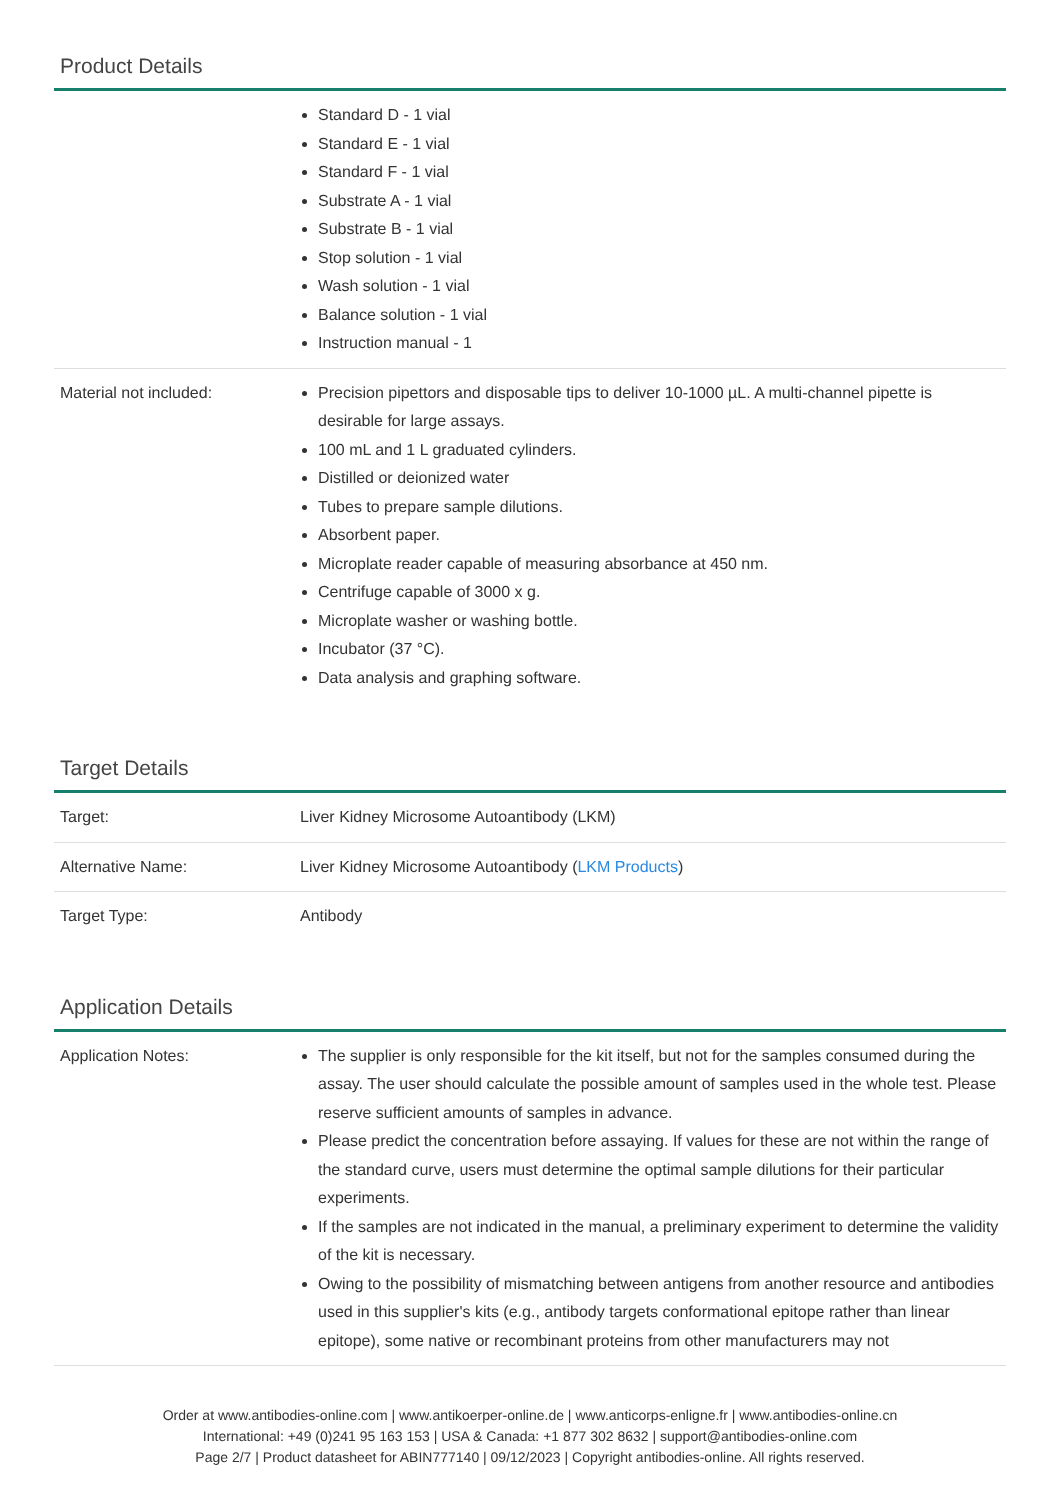Product Details
| | Standard D - 1 vial Standard E - 1 vial Standard F - 1 vial Substrate A - 1 vial Substrate B - 1 vial Stop solution - 1 vial Wash solution - 1 vial Balance solution - 1 vial Instruction manual - 1 |
| Material not included: | Precision pipettors and disposable tips to deliver 10-1000 µL. A multi-channel pipette is desirable for large assays. 100 mL and 1 L graduated cylinders. Distilled or deionized water Tubes to prepare sample dilutions. Absorbent paper. Microplate reader capable of measuring absorbance at 450 nm. Centrifuge capable of 3000 x g. Microplate washer or washing bottle. Incubator (37 °C). Data analysis and graphing software. |
Target Details
| Target: | Liver Kidney Microsome Autoantibody (LKM) |
| Alternative Name: | Liver Kidney Microsome Autoantibody ( LKM Products ) |
| Target Type: | Antibody |
Application Details
| Application Notes: | The supplier is only responsible for the kit itself, but not for the samples consumed during the assay. The user should calculate the possible amount of samples used in the whole test. Please reserve sufficient amounts of samples in advance. Please predict the concentration before assaying. If values for these are not within the range of the standard curve, users must determine the optimal sample dilutions for their particular experiments. If the samples are not indicated in the manual, a preliminary experiment to determine the validity of the kit is necessary. Owing to the possibility of mismatching between antigens from another resource and antibodies used in this supplier's kits (e.g., antibody targets conformational epitope rather than linear epitope), some native or recombinant proteins from other manufacturers may not |
Order at www.antibodies-online.com | www.antikoerper-online.de | www.anticorps-enligne.fr | www.antibodies-online.cn
International: +49 (0)241 95 163 153 | USA & Canada: +1 877 302 8632 | support@antibodies-online.com
Page 2/7 | Product datasheet for ABIN777140 | 09/12/2023 | Copyright antibodies-online. All rights reserved.